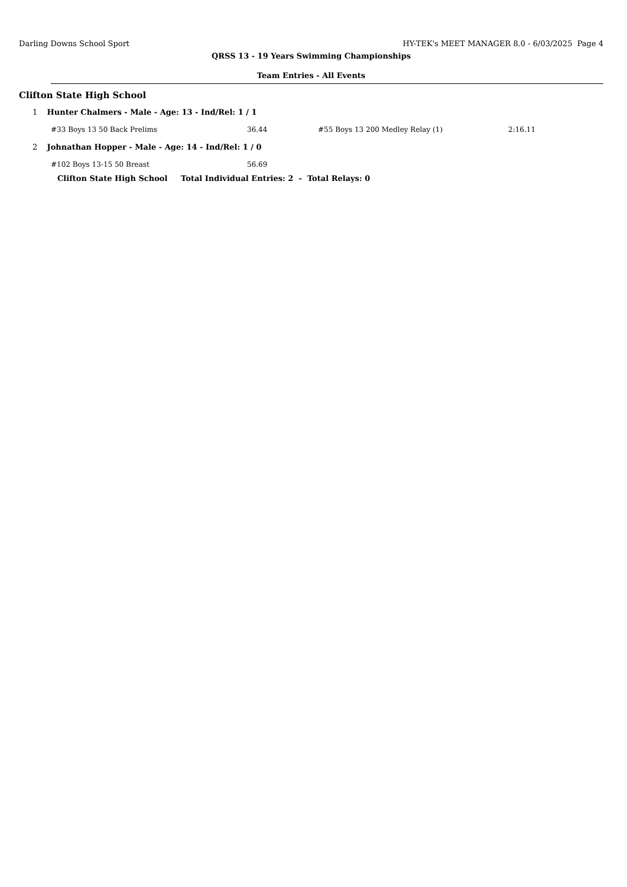Darling Downs School Sport HY-TEK's MEET MANAGER 8.0 - 6/03/2025 Page 4
QRSS 13 - 19 Years Swimming Championships
Team Entries - All Events
Clifton State High School
1 Hunter Chalmers - Male - Age: 13 - Ind/Rel: 1 / 1
| #33 Boys 13 50 Back Prelims | 36.44 | #55 Boys 13 200 Medley Relay (1) | 2:16.11 |
2 Johnathan Hopper - Male - Age: 14 - Ind/Rel: 1 / 0
| #102 Boys 13-15 50 Breast | 56.69 |
Clifton State High School Total Individual Entries: 2 - Total Relays: 0